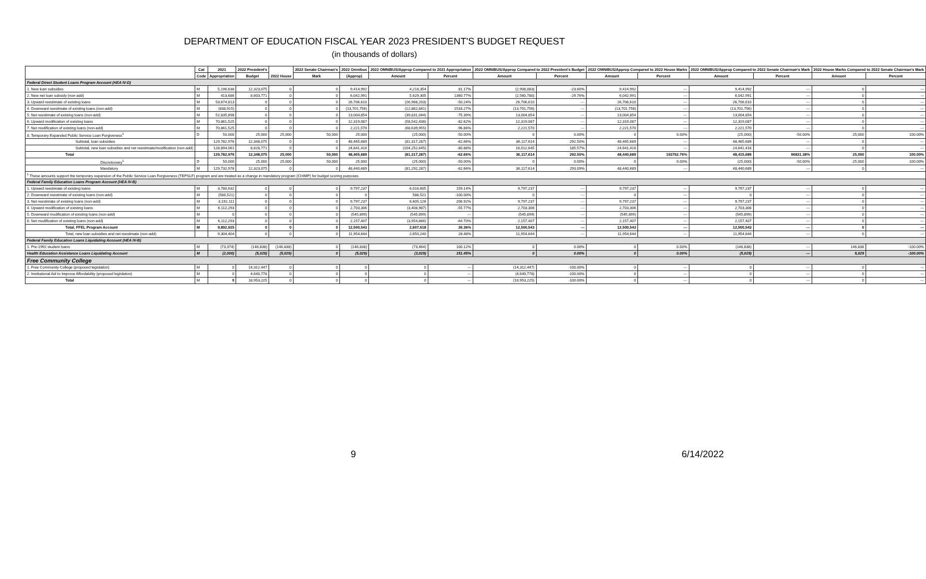DEPARTMENT OF EDUCATION FISCAL YEAR 2023 PRESIDENT'S BUDGET REQUEST
(in thousands of dollars)
| | Cat | 2021 | 2022 President's | 2022 House | 2022 Senate Chairman's | 2022 Omnibus | 2022 OMNIBUS/Approp Compared to 2021 Appropriation | | 2022 OMNIBUS/Approp Compared to 2022 President's Budget | | 2022 OMNIBUS/Approp Compared to 2022 House Marks | | 2022 OMNIBUS/Approp Compared to 2022 Senate Chairman's Mark | | 2022 House Marks Compared to 2022 Senate Chairman's Mark | |
| --- | --- | --- | --- | --- | --- | --- | --- | --- | --- | --- | --- | --- | --- | --- | --- | --- |
| | Code | Appropriation | Budget | | Mark | (Approp) | Amount | Percent | Amount | Percent | Amount | Percent | Amount | Percent | Amount | Percent |
| Federal Direct Student Loans Program Account (HEA IV-D) | | | | | | | | | | | | | | | | |
| 1. New loan subsidies | M | 5,196,638 | 12,323,075 | 0 | 0 | 9,414,992 | 4,218,354 | 81.17% | (2,908,083) | -23.60% | 9,414,992 | --- | 9,414,992 | --- | 0 | --- |
| 2. New net loan subsidy (non-add) | M | 413,686 | 8,603,771 | 0 | 0 | 6,042,991 | 5,629,305 | 1360.77% | (2,560,780) | -29.76% | 6,042,991 | --- | 6,042,991 | --- | 0 | --- |
| 3. Upward reestimate of existing loans | M | 53,674,813 | 0 | 0 | 0 | 26,706,610 | (26,968,203) | -50.24% | 26,706,610 | --- | 26,706,610 | --- | 26,706,610 | --- | 0 | --- |
| 4. Downward reestimate of existing loans (non-add) | M | (838,915) | 0 | 0 | 0 | (13,701,756) | (12,862,841) | 1533.27% | (13,701,756) | --- | (13,701,756) | --- | (13,701,756) | --- | 0 | --- |
| 5. Net reestimate of existing loans (non-add) | M | 52,835,898 | 0 | 0 | 0 | 13,004,854 | (39,831,044) | -75.39% | 13,004,854 | --- | 13,004,854 | --- | 13,004,854 | --- | 0 | --- |
| 6. Upward modification of existing loans | M | 70,861,525 | 0 | 0 | 0 | 12,319,087 | (58,542,438) | -82.62% | 12,319,087 | --- | 12,319,087 | --- | 12,319,087 | --- | 0 | --- |
| 7. Net modification of existing loans (non-add) | M | 70,861,525 | 0 | 0 | 0 | 2,221,570 | (68,639,955) | -96.86% | 2,221,570 | --- | 2,221,570 | --- | 2,221,570 | --- | 0 | --- |
| 8. Temporary Expanded Public Service Loan Forgiveness<sup>1</sup> | D | 50,000 | 25,000 | 25,000 | 50,000 | 25,000 | (25,000) | -50.00% | 0 | 0.00% | 0 | 0.00% | (25,000) | -50.00% | 25,000 | 100.00% |
| Subtotal, loan subsidies | | 129,782,976 | 12,348,075 | 0 | 0 | 48,465,689 | (81,317,287) | -62.66% | 36,117,614 | 292.50% | 48,465,689 | --- | 48,465,689 | --- | 0 | --- |
| Subtotal, new loan subsidies and net reestimate/modification (non-add) | | 128,894,061 | 8,628,771 | 0 | 0 | 24,641,416 | (104,252,645) | -80.88% | 16,012,645 | 185.57% | 24,641,416 | --- | 24,641,416 | --- | 0 | --- |
| Total | | 129,782,976 | 12,348,075 | 25,000 | 50,000 | 48,465,689 | (81,317,287) | -62.66% | 36,117,614 | 292.50% | 48,440,689 | 193762.76% | 48,415,689 | 96831.38% | 25,000 | 100.00% |
| Discretionary<sup>1</sup> | D | 50,000 | 25,000 | 25,000 | 50,000 | 25,000 | (25,000) | -50.00% | 0 | 0.00% | 0 | 0.00% | (25,000) | -50.00% | 25,000 | 100.00% |
| Mandatory | M | 129,732,976 | 12,323,075 | 0 | 0 | 48,440,689 | (81,292,287) | -62.66% | 36,117,614 | 293.09% | 48,440,689 | --- | 48,440,689 | --- | 0 | --- |
| <sup>1</sup> These amounts support the temporary expansion of the Public Service Loan Forgiveness (TEPSLF) program and are treated as a change in mandatory program (CHIMP) for budget scoring purposes. | | | | | | | | | | | | | | | | |
| Federal Family Education Loans Program Account (HEA IV-B) | | | | | | | | | | | | | | | | |
| 1. Upward reestimate of existing loans | M | 3,780,632 | 0 | 0 | 0 | 9,797,237 | 6,016,605 | 159.14% | 9,797,237 | --- | 9,797,237 | --- | 9,797,237 | --- | 0 | --- |
| 2. Downward reestimate of existing loans (non-add) | M | (588,521) | 0 | 0 | 0 | 0 | 588,521 | -100.00% | 0 | --- | 0 | --- | 0 | --- | 0 | --- |
| 3. Net reestimate of existing loans (non-add) | M | 3,192,111 | 0 | 0 | 0 | 9,797,237 | 6,605,126 | 206.92% | 9,797,237 | --- | 9,797,237 | --- | 9,797,237 | --- | 0 | --- |
| 4. Upward modification of existing loans | M | 6,112,293 | 0 | 0 | 0 | 2,703,306 | (3,408,987) | -55.77% | 2,703,306 | --- | 2,703,306 | --- | 2,703,306 | --- | 0 | --- |
| 5. Downward modification of existing loans (non-add) | M | 0 | 0 | 0 | 0 | (545,899) | (545,899) | --- | (545,899) | --- | (545,899) | --- | (545,899) | --- | 0 | --- |
| 6. Net modification of existing loans (non-add) | M | 6,112,293 | 0 | 0 | 0 | 2,157,407 | (3,954,886) | -64.70% | 2,157,407 | --- | 2,157,407 | --- | 2,157,407 | --- | 0 | --- |
| Total, FFEL Program Account | M | 9,892,925 | 0 | 0 | 0 | 12,500,543 | 2,607,618 | 26.36% | 12,500,543 | --- | 12,500,543 | --- | 12,500,543 | --- | 0 | --- |
| Total, new loan subsidies and net reestimate (non-add) | | 9,304,404 | 0 | 0 | 0 | 11,954,644 | 2,650,240 | 28.48% | 11,954,644 | --- | 11,954,644 | --- | 11,954,644 | --- | 0 | --- |
| Federal Family Education Loans Liquidating Account (HEA IV-B) | | | | | | | | | | | | | | | | |
| 1. Pre-1992 student loans | M | (73,374) | (146,838) | (146,838) | 0 | (146,838) | (73,464) | 100.12% | 0 | 0.00% | 0 | 0.00% | (146,838) | --- | 146,838 | -100.00% |
| Health Education Assistance Loans Liquidating Account | M | (2,000) | (5,029) | (5,029) | 0 | (5,029) | (3,029) | 151.45% | 0 | 0.00% | 0 | 0.00% | (5,029) | --- | 5,029 | -100.00% |
| Free Community College | | | | | | | | | | | | | | | | |
| 1. Free Community College (proposed legislation) | M | 0 | 14,312,447 | 0 | 0 | 0 | 0 | --- | (14,312,447) | -100.00% | 0 | --- | 0 | --- | 0 | --- |
| 2. Institutional Aid to Improve Affordability (proposed legislation) | M | 0 | 4,640,778 | 0 | 0 | 0 | 0 | --- | (4,640,778) | -100.00% | 0 | --- | 0 | --- | 0 | --- |
| Total | M | 0 | 18,953,225 | 0 | 0 | 0 | 0 | --- | (18,953,225) | -100.00% | 0 | --- | 0 | --- | 0 | --- |
9 6/14/2022